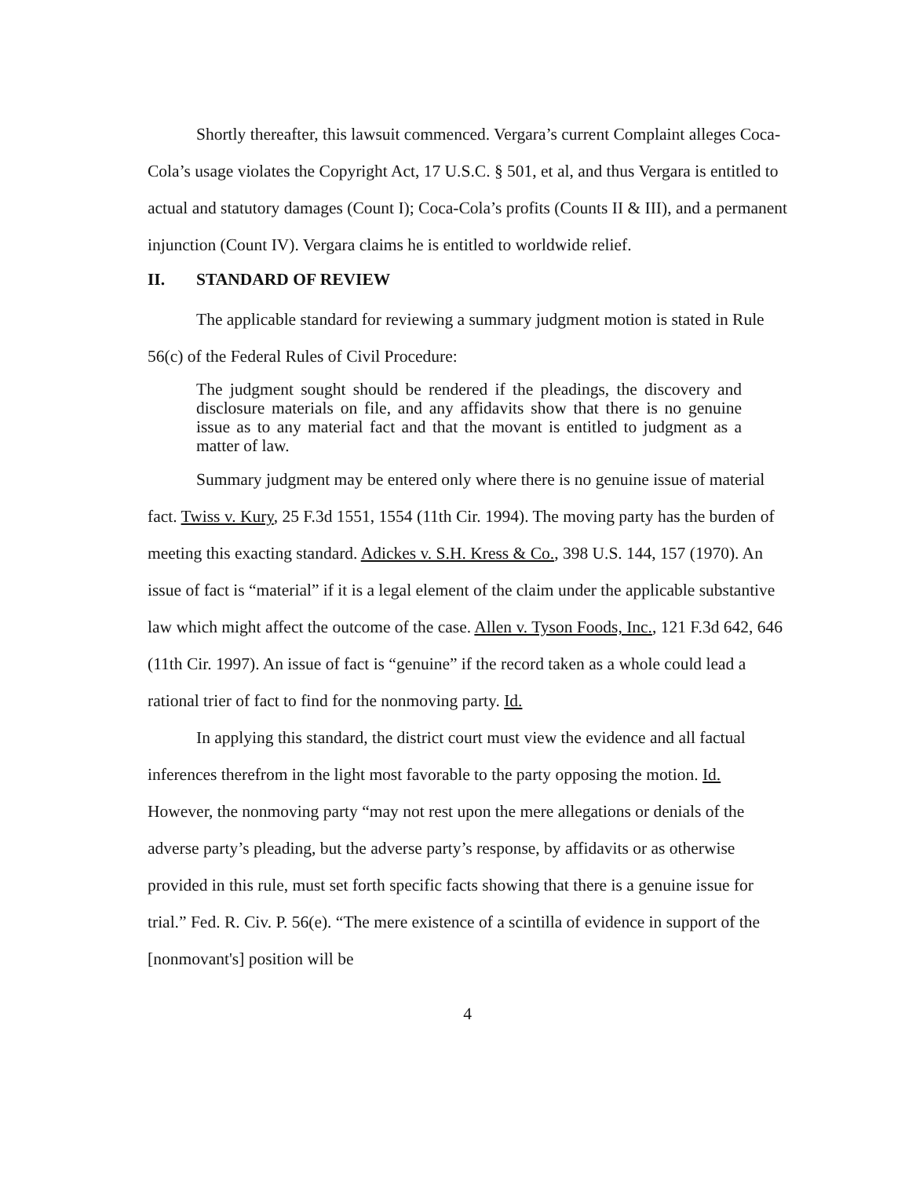Shortly thereafter, this lawsuit commenced. Vergara’s current Complaint alleges Coca-Cola’s usage violates the Copyright Act, 17 U.S.C. § 501, et al, and thus Vergara is entitled to actual and statutory damages (Count I); Coca-Cola’s profits (Counts II & III), and a permanent injunction (Count IV). Vergara claims he is entitled to worldwide relief.
II. STANDARD OF REVIEW
The applicable standard for reviewing a summary judgment motion is stated in Rule 56(c) of the Federal Rules of Civil Procedure:
The judgment sought should be rendered if the pleadings, the discovery and disclosure materials on file, and any affidavits show that there is no genuine issue as to any material fact and that the movant is entitled to judgment as a matter of law.
Summary judgment may be entered only where there is no genuine issue of material fact. Twiss v. Kury, 25 F.3d 1551, 1554 (11th Cir. 1994). The moving party has the burden of meeting this exacting standard. Adickes v. S.H. Kress & Co., 398 U.S. 144, 157 (1970). An issue of fact is “material” if it is a legal element of the claim under the applicable substantive law which might affect the outcome of the case. Allen v. Tyson Foods, Inc., 121 F.3d 642, 646 (11th Cir. 1997). An issue of fact is “genuine” if the record taken as a whole could lead a rational trier of fact to find for the nonmoving party. Id.
In applying this standard, the district court must view the evidence and all factual inferences therefrom in the light most favorable to the party opposing the motion. Id. However, the nonmoving party “may not rest upon the mere allegations or denials of the adverse party’s pleading, but the adverse party’s response, by affidavits or as otherwise provided in this rule, must set forth specific facts showing that there is a genuine issue for trial.” Fed. R. Civ. P. 56(e). “The mere existence of a scintilla of evidence in support of the [nonmovant's] position will be
4